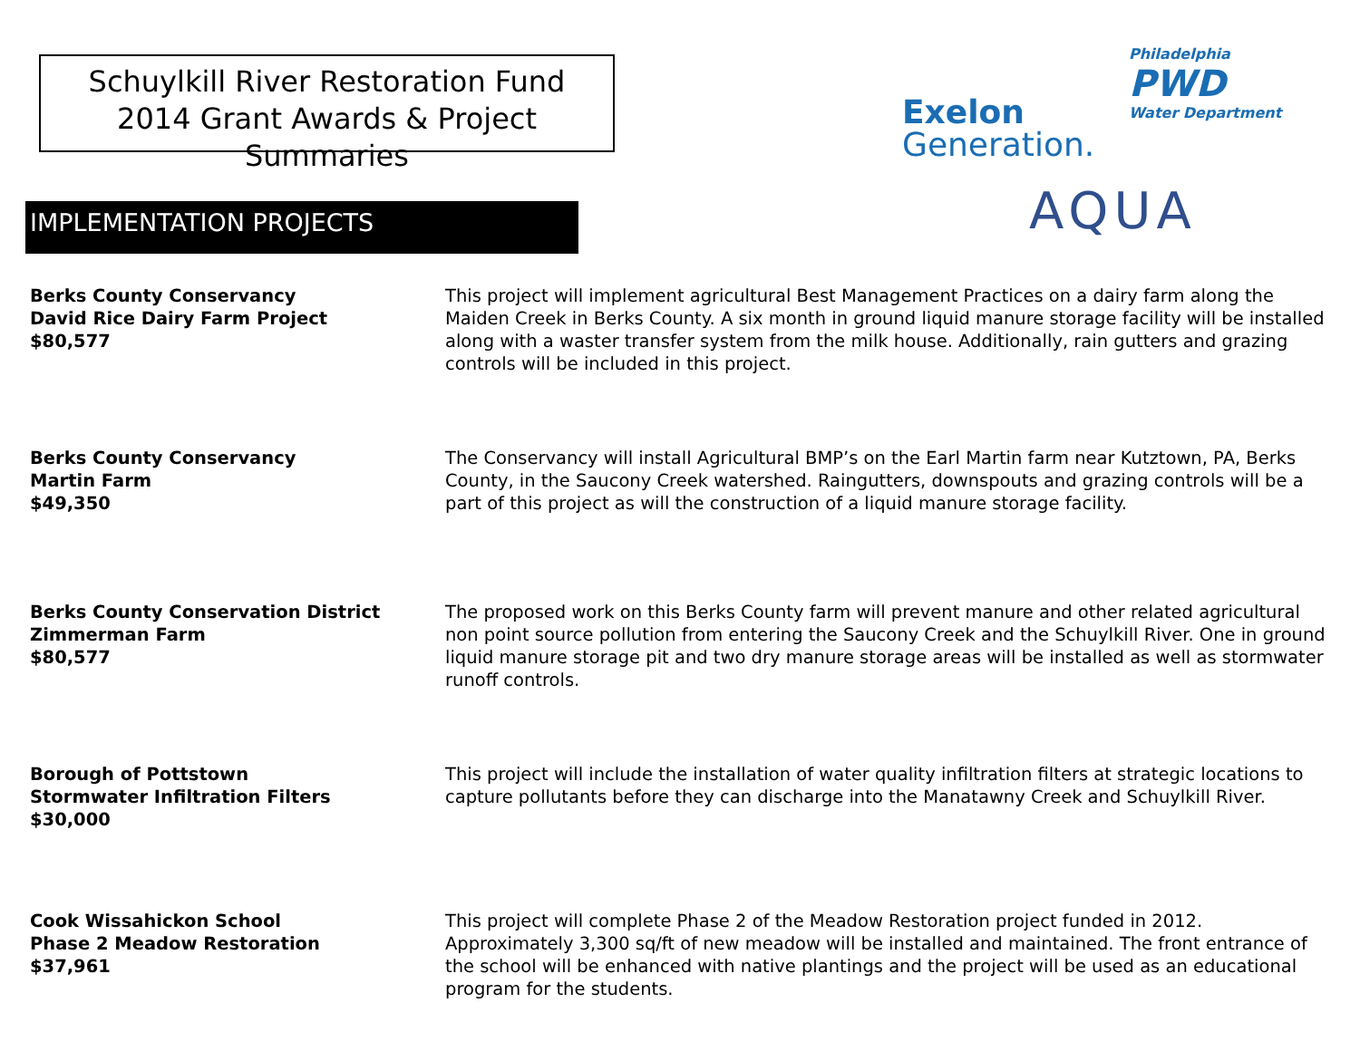Schuylkill River Restoration Fund
2014 Grant Awards & Project Summaries
Exelon
Generation.
Philadelphia
PWD
Water Department
AQUA
IMPLEMENTATION PROJECTS
Berks County Conservancy
David Rice Dairy Farm Project
$80,577
This project will implement agricultural Best Management Practices on a dairy farm along the Maiden Creek in Berks County. A six month in ground liquid manure storage facility will be installed along with a waster transfer system from the milk house. Additionally, rain gutters and grazing controls will be included in this project.
Berks County Conservancy
Martin Farm
$49,350
The Conservancy will install Agricultural BMP’s on the Earl Martin farm near Kutztown, PA, Berks County, in the Saucony Creek watershed. Raingutters, downspouts and grazing controls will be a part of this project as will the construction of a liquid manure storage facility.
Berks County Conservation District
Zimmerman Farm
$80,577
The proposed work on this Berks County farm will prevent manure and other related agricultural non point source pollution from entering the Saucony Creek and the Schuylkill River. One in ground liquid manure storage pit and two dry manure storage areas will be installed as well as stormwater runoff controls.
Borough of Pottstown
Stormwater Infiltration Filters
$30,000
This project will include the installation of water quality infiltration filters at strategic locations to capture pollutants before they can discharge into the Manatawny Creek and Schuylkill River.
Cook Wissahickon School
Phase 2 Meadow Restoration
$37,961
This project will complete Phase 2 of the Meadow Restoration project funded in 2012. Approximately 3,300 sq/ft of new meadow will be installed and maintained. The front entrance of the school will be enhanced with native plantings and the project will be used as an educational program for the students.